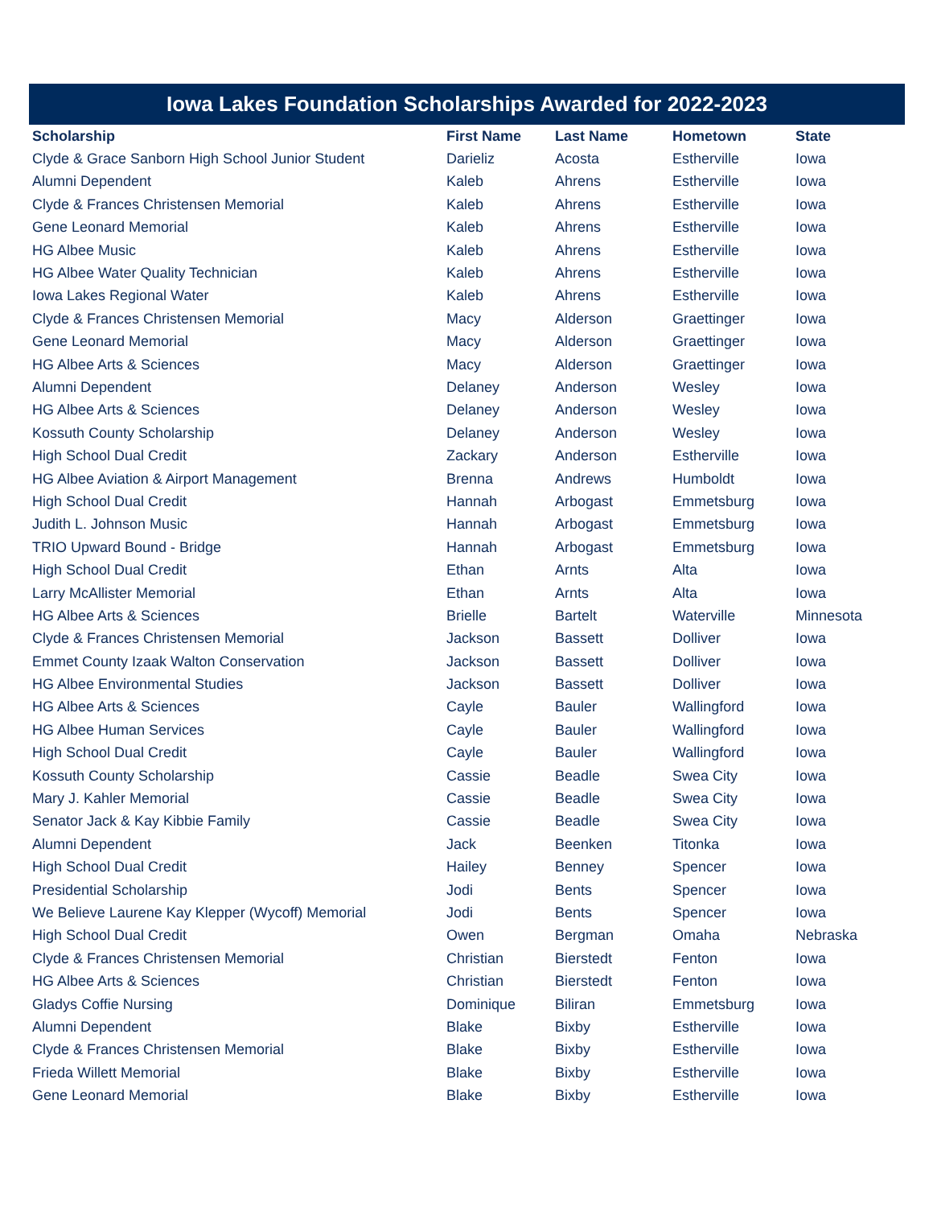Iowa Lakes Foundation Scholarships Awarded for 2022-2023
| Scholarship | First Name | Last Name | Hometown | State |
| --- | --- | --- | --- | --- |
| Clyde & Grace Sanborn High School Junior Student | Darieliz | Acosta | Estherville | Iowa |
| Alumni Dependent | Kaleb | Ahrens | Estherville | Iowa |
| Clyde & Frances Christensen Memorial | Kaleb | Ahrens | Estherville | Iowa |
| Gene Leonard Memorial | Kaleb | Ahrens | Estherville | Iowa |
| HG Albee Music | Kaleb | Ahrens | Estherville | Iowa |
| HG Albee Water Quality Technician | Kaleb | Ahrens | Estherville | Iowa |
| Iowa Lakes Regional Water | Kaleb | Ahrens | Estherville | Iowa |
| Clyde & Frances Christensen Memorial | Macy | Alderson | Graettinger | Iowa |
| Gene Leonard Memorial | Macy | Alderson | Graettinger | Iowa |
| HG Albee Arts & Sciences | Macy | Alderson | Graettinger | Iowa |
| Alumni Dependent | Delaney | Anderson | Wesley | Iowa |
| HG Albee Arts & Sciences | Delaney | Anderson | Wesley | Iowa |
| Kossuth County Scholarship | Delaney | Anderson | Wesley | Iowa |
| High School Dual Credit | Zackary | Anderson | Estherville | Iowa |
| HG Albee Aviation & Airport Management | Brenna | Andrews | Humboldt | Iowa |
| High School Dual Credit | Hannah | Arbogast | Emmetsburg | Iowa |
| Judith L. Johnson Music | Hannah | Arbogast | Emmetsburg | Iowa |
| TRIO Upward Bound - Bridge | Hannah | Arbogast | Emmetsburg | Iowa |
| High School Dual Credit | Ethan | Arnts | Alta | Iowa |
| Larry McAllister Memorial | Ethan | Arnts | Alta | Iowa |
| HG Albee Arts & Sciences | Brielle | Bartelt | Waterville | Minnesota |
| Clyde & Frances Christensen Memorial | Jackson | Bassett | Dolliver | Iowa |
| Emmet County Izaak Walton Conservation | Jackson | Bassett | Dolliver | Iowa |
| HG Albee Environmental Studies | Jackson | Bassett | Dolliver | Iowa |
| HG Albee Arts & Sciences | Cayle | Bauler | Wallingford | Iowa |
| HG Albee Human Services | Cayle | Bauler | Wallingford | Iowa |
| High School Dual Credit | Cayle | Bauler | Wallingford | Iowa |
| Kossuth County Scholarship | Cassie | Beadle | Swea City | Iowa |
| Mary J. Kahler Memorial | Cassie | Beadle | Swea City | Iowa |
| Senator Jack & Kay Kibbie Family | Cassie | Beadle | Swea City | Iowa |
| Alumni Dependent | Jack | Beenken | Titonka | Iowa |
| High School Dual Credit | Hailey | Benney | Spencer | Iowa |
| Presidential Scholarship | Jodi | Bents | Spencer | Iowa |
| We Believe Laurene Kay Klepper (Wycoff) Memorial | Jodi | Bents | Spencer | Iowa |
| High School Dual Credit | Owen | Bergman | Omaha | Nebraska |
| Clyde & Frances Christensen Memorial | Christian | Bierstedt | Fenton | Iowa |
| HG Albee Arts & Sciences | Christian | Bierstedt | Fenton | Iowa |
| Gladys Coffie Nursing | Dominique | Biliran | Emmetsburg | Iowa |
| Alumni Dependent | Blake | Bixby | Estherville | Iowa |
| Clyde & Frances Christensen Memorial | Blake | Bixby | Estherville | Iowa |
| Frieda Willett Memorial | Blake | Bixby | Estherville | Iowa |
| Gene Leonard Memorial | Blake | Bixby | Estherville | Iowa |